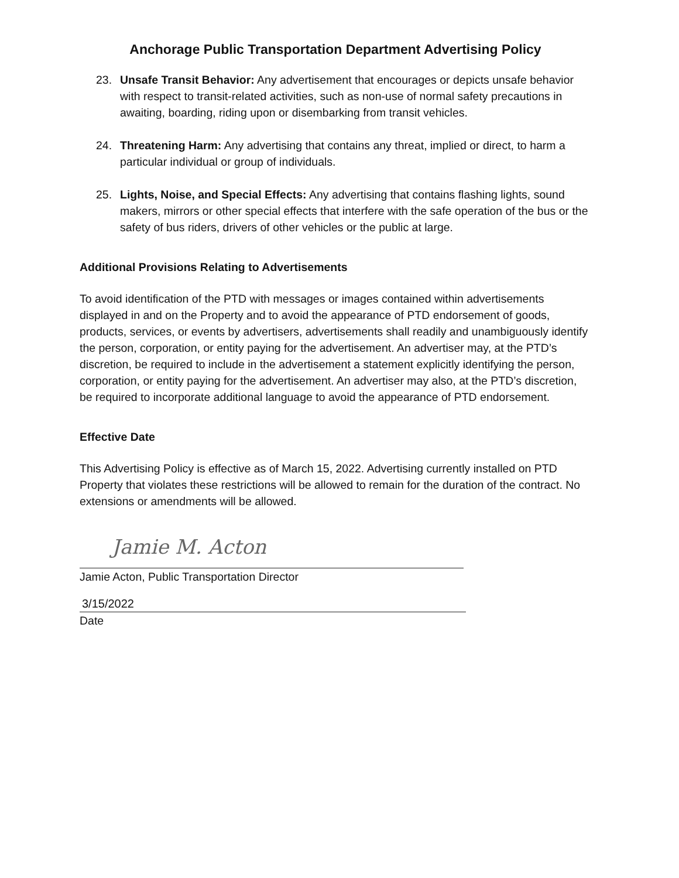Anchorage Public Transportation Department Advertising Policy
23. Unsafe Transit Behavior: Any advertisement that encourages or depicts unsafe behavior with respect to transit-related activities, such as non-use of normal safety precautions in awaiting, boarding, riding upon or disembarking from transit vehicles.
24. Threatening Harm: Any advertising that contains any threat, implied or direct, to harm a particular individual or group of individuals.
25. Lights, Noise, and Special Effects: Any advertising that contains flashing lights, sound makers, mirrors or other special effects that interfere with the safe operation of the bus or the safety of bus riders, drivers of other vehicles or the public at large.
Additional Provisions Relating to Advertisements
To avoid identification of the PTD with messages or images contained within advertisements displayed in and on the Property and to avoid the appearance of PTD endorsement of goods, products, services, or events by advertisers, advertisements shall readily and unambiguously identify the person, corporation, or entity paying for the advertisement. An advertiser may, at the PTD’s discretion, be required to include in the advertisement a statement explicitly identifying the person, corporation, or entity paying for the advertisement. An advertiser may also, at the PTD’s discretion, be required to incorporate additional language to avoid the appearance of PTD endorsement.
Effective Date
This Advertising Policy is effective as of March 15, 2022. Advertising currently installed on PTD Property that violates these restrictions will be allowed to remain for the duration of the contract. No extensions or amendments will be allowed.
Jamie M. Acton
Jamie Acton, Public Transportation Director
3/15/2022
Date